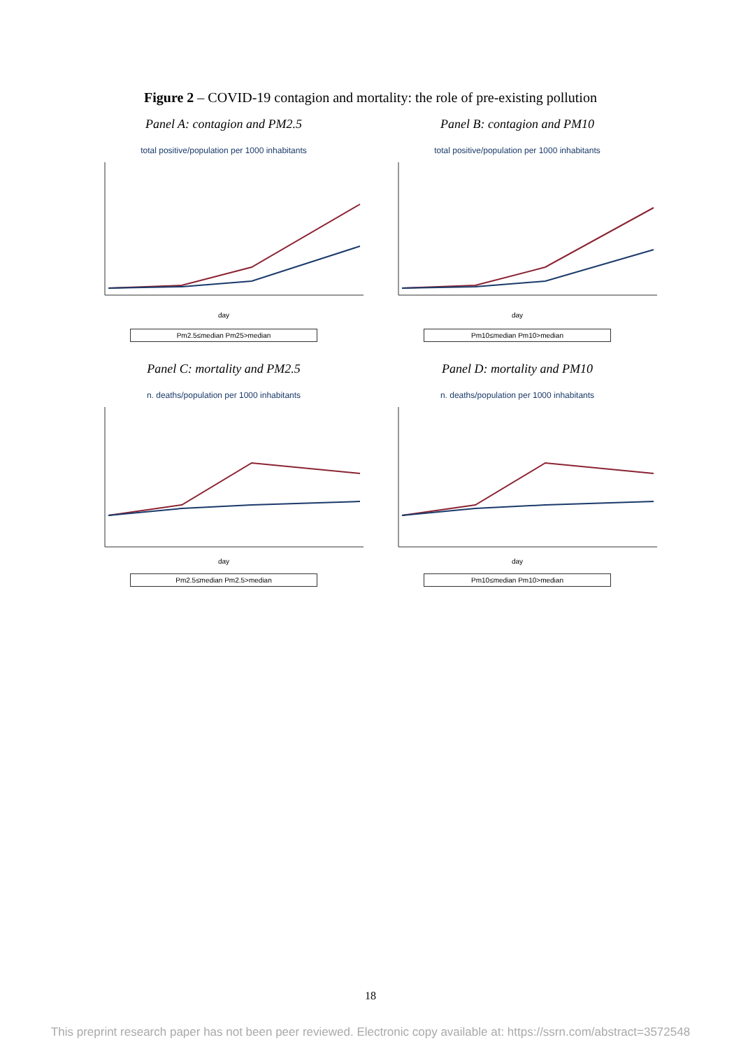Figure 2 – COVID-19 contagion and mortality: the role of pre-existing pollution
Panel A: contagion and PM2.5 Panel B: contagion and PM10
total positive/population per 1000 inhabitants
day
Pm2.5≤median Pm25>median
total positive/population per 1000 inhabitants
day
Pm10≤median Pm10>median
Panel C: mortality and PM2.5 Panel D: mortality and PM10
n. deaths/population per 1000 inhabitants
day
Pm2.5≤median Pm2.5>median
n. deaths/population per 1000 inhabitants
day
Pm10≤median Pm10>median
18
This preprint research paper has not been peer reviewed. Electronic copy available at: https://ssrn.com/abstract=3572548